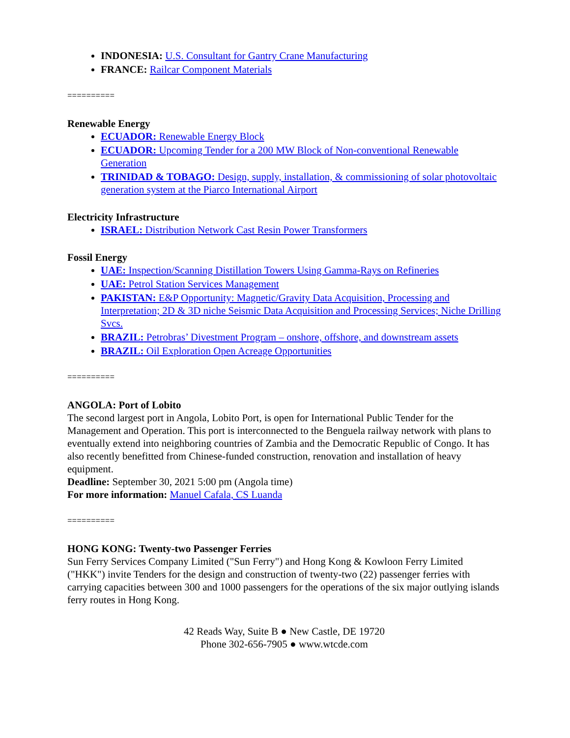INDONESIA: U.S. Consultant for Gantry Crane Manufacturing
FRANCE: Railcar Component Materials
==========
Renewable Energy
ECUADOR: Renewable Energy Block
ECUADOR: Upcoming Tender for a 200 MW Block of Non-conventional Renewable Generation
TRINIDAD & TOBAGO: Design, supply, installation, & commissioning of solar photovoltaic generation system at the Piarco International Airport
Electricity Infrastructure
ISRAEL: Distribution Network Cast Resin Power Transformers
Fossil Energy
UAE: Inspection/Scanning Distillation Towers Using Gamma-Rays on Refineries
UAE: Petrol Station Services Management
PAKISTAN: E&P Opportunity: Magnetic/Gravity Data Acquisition, Processing and Interpretation; 2D & 3D niche Seismic Data Acquisition and Processing Services; Niche Drilling Svcs.
BRAZIL: Petrobras’ Divestment Program – onshore, offshore, and downstream assets
BRAZIL: Oil Exploration Open Acreage Opportunities
==========
ANGOLA: Port of Lobito
The second largest port in Angola, Lobito Port, is open for International Public Tender for the Management and Operation. This port is interconnected to the Benguela railway network with plans to eventually extend into neighboring countries of Zambia and the Democratic Republic of Congo. It has also recently benefitted from Chinese-funded construction, renovation and installation of heavy equipment.
Deadline: September 30, 2021 5:00 pm (Angola time)
For more information: Manuel Cafala, CS Luanda
==========
HONG KONG: Twenty-two Passenger Ferries
Sun Ferry Services Company Limited ("Sun Ferry") and Hong Kong & Kowloon Ferry Limited ("HKK") invite Tenders for the design and construction of twenty-two (22) passenger ferries with carrying capacities between 300 and 1000 passengers for the operations of the six major outlying islands ferry routes in Hong Kong.
42 Reads Way, Suite B ● New Castle, DE 19720
Phone 302-656-7905 ● www.wtcde.com